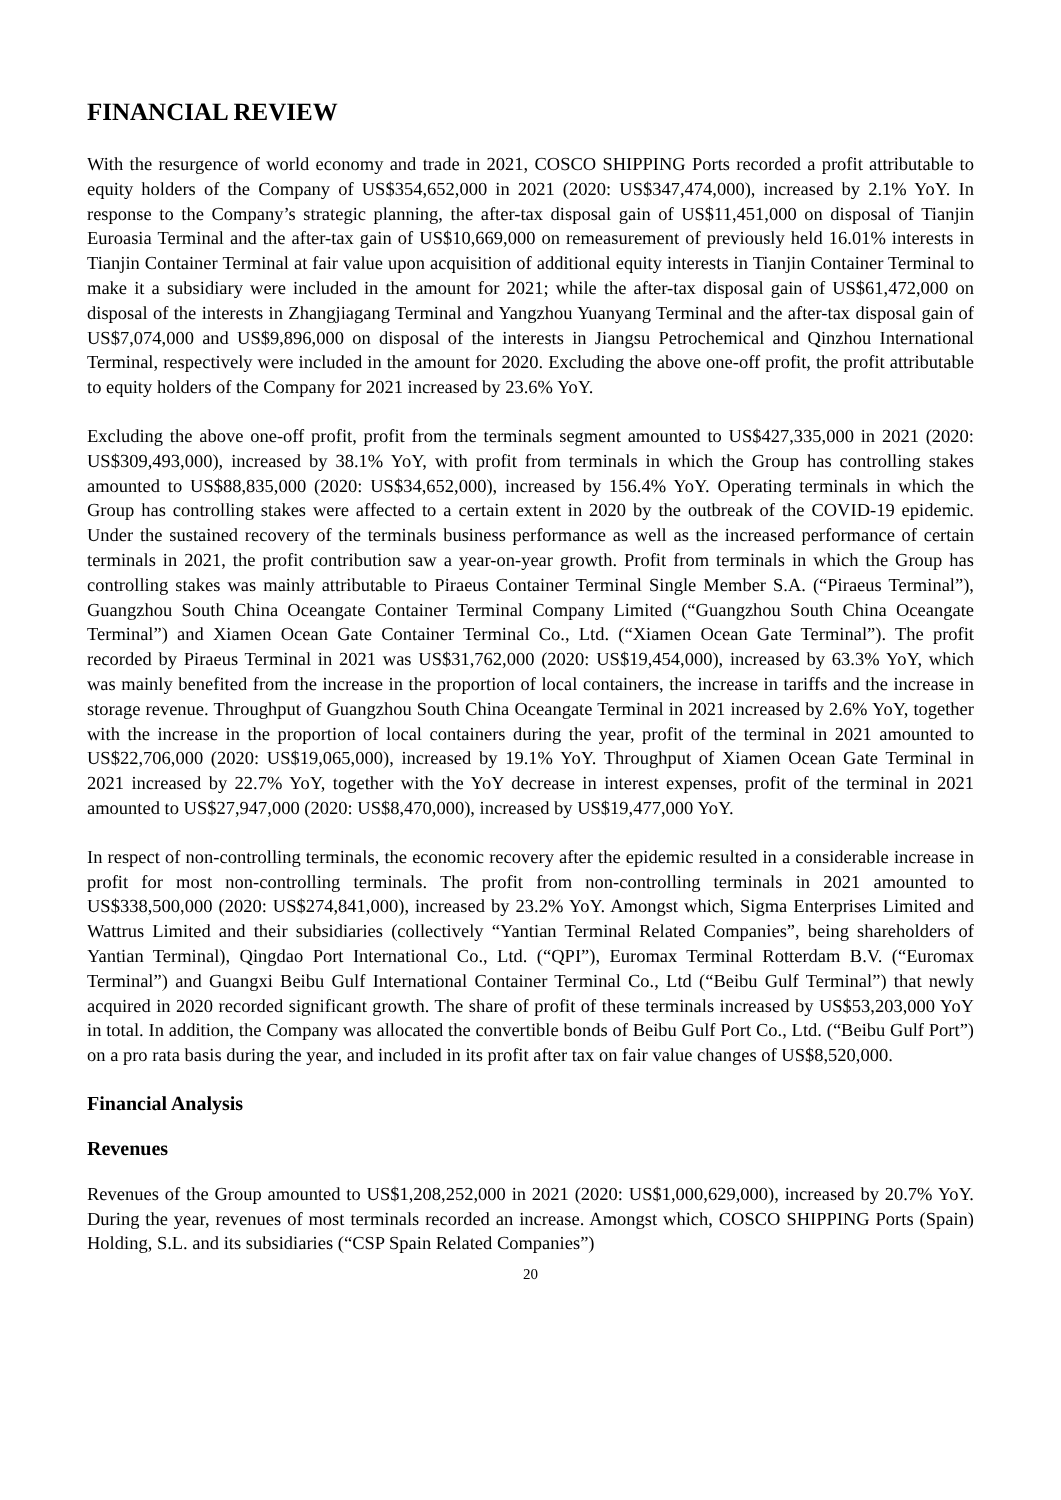FINANCIAL REVIEW
With the resurgence of world economy and trade in 2021, COSCO SHIPPING Ports recorded a profit attributable to equity holders of the Company of US$354,652,000 in 2021 (2020: US$347,474,000), increased by 2.1% YoY. In response to the Company’s strategic planning, the after-tax disposal gain of US$11,451,000 on disposal of Tianjin Euroasia Terminal and the after-tax gain of US$10,669,000 on remeasurement of previously held 16.01% interests in Tianjin Container Terminal at fair value upon acquisition of additional equity interests in Tianjin Container Terminal to make it a subsidiary were included in the amount for 2021; while the after-tax disposal gain of US$61,472,000 on disposal of the interests in Zhangjiagang Terminal and Yangzhou Yuanyang Terminal and the after-tax disposal gain of US$7,074,000 and US$9,896,000 on disposal of the interests in Jiangsu Petrochemical and Qinzhou International Terminal, respectively were included in the amount for 2020. Excluding the above one-off profit, the profit attributable to equity holders of the Company for 2021 increased by 23.6% YoY.
Excluding the above one-off profit, profit from the terminals segment amounted to US$427,335,000 in 2021 (2020: US$309,493,000), increased by 38.1% YoY, with profit from terminals in which the Group has controlling stakes amounted to US$88,835,000 (2020: US$34,652,000), increased by 156.4% YoY. Operating terminals in which the Group has controlling stakes were affected to a certain extent in 2020 by the outbreak of the COVID-19 epidemic. Under the sustained recovery of the terminals business performance as well as the increased performance of certain terminals in 2021, the profit contribution saw a year-on-year growth. Profit from terminals in which the Group has controlling stakes was mainly attributable to Piraeus Container Terminal Single Member S.A. (“Piraeus Terminal”), Guangzhou South China Oceangate Container Terminal Company Limited (“Guangzhou South China Oceangate Terminal”) and Xiamen Ocean Gate Container Terminal Co., Ltd. (“Xiamen Ocean Gate Terminal”). The profit recorded by Piraeus Terminal in 2021 was US$31,762,000 (2020: US$19,454,000), increased by 63.3% YoY, which was mainly benefited from the increase in the proportion of local containers, the increase in tariffs and the increase in storage revenue. Throughput of Guangzhou South China Oceangate Terminal in 2021 increased by 2.6% YoY, together with the increase in the proportion of local containers during the year, profit of the terminal in 2021 amounted to US$22,706,000 (2020: US$19,065,000), increased by 19.1% YoY. Throughput of Xiamen Ocean Gate Terminal in 2021 increased by 22.7% YoY, together with the YoY decrease in interest expenses, profit of the terminal in 2021 amounted to US$27,947,000 (2020: US$8,470,000), increased by US$19,477,000 YoY.
In respect of non-controlling terminals, the economic recovery after the epidemic resulted in a considerable increase in profit for most non-controlling terminals. The profit from non-controlling terminals in 2021 amounted to US$338,500,000 (2020: US$274,841,000), increased by 23.2% YoY. Amongst which, Sigma Enterprises Limited and Wattrus Limited and their subsidiaries (collectively “Yantian Terminal Related Companies”, being shareholders of Yantian Terminal), Qingdao Port International Co., Ltd. (“QPI”), Euromax Terminal Rotterdam B.V. (“Euromax Terminal”) and Guangxi Beibu Gulf International Container Terminal Co., Ltd (“Beibu Gulf Terminal”) that newly acquired in 2020 recorded significant growth. The share of profit of these terminals increased by US$53,203,000 YoY in total. In addition, the Company was allocated the convertible bonds of Beibu Gulf Port Co., Ltd. (“Beibu Gulf Port”) on a pro rata basis during the year, and included in its profit after tax on fair value changes of US$8,520,000.
Financial Analysis
Revenues
Revenues of the Group amounted to US$1,208,252,000 in 2021 (2020: US$1,000,629,000), increased by 20.7% YoY. During the year, revenues of most terminals recorded an increase. Amongst which, COSCO SHIPPING Ports (Spain) Holding, S.L. and its subsidiaries (“CSP Spain Related Companies”)
20